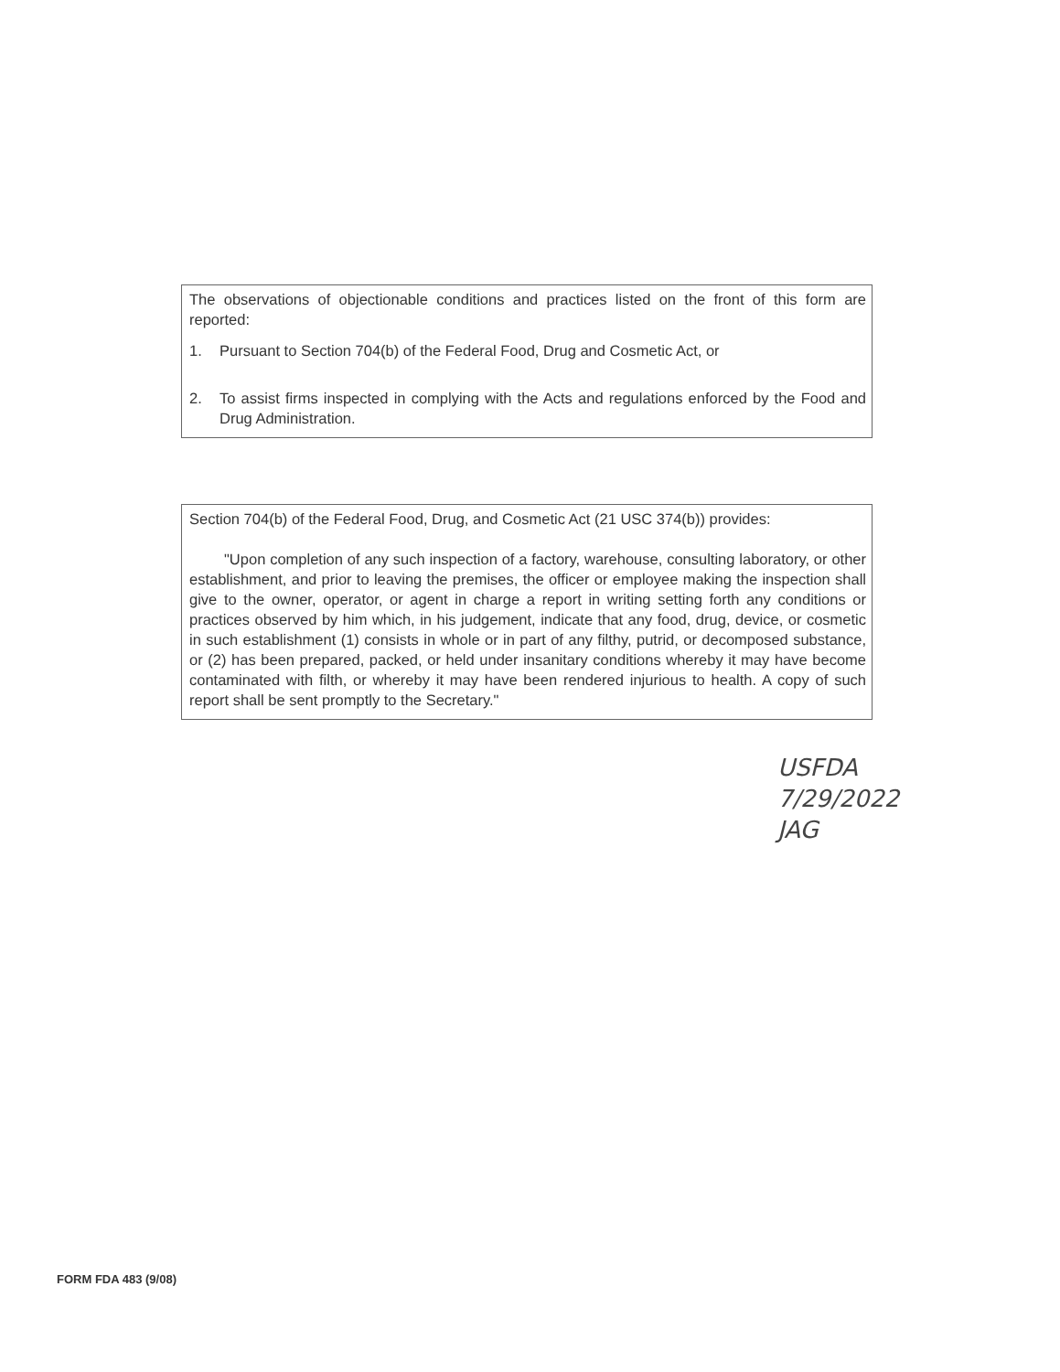The observations of objectionable conditions and practices listed on the front of this form are reported:
1. Pursuant to Section 704(b) of the Federal Food, Drug and Cosmetic Act, or
2. To assist firms inspected in complying with the Acts and regulations enforced by the Food and Drug Administration.
Section 704(b) of the Federal Food, Drug, and Cosmetic Act (21 USC 374(b)) provides:
"Upon completion of any such inspection of a factory, warehouse, consulting laboratory, or other establishment, and prior to leaving the premises, the officer or employee making the inspection shall give to the owner, operator, or agent in charge a report in writing setting forth any conditions or practices observed by him which, in his judgement, indicate that any food, drug, device, or cosmetic in such establishment (1) consists in whole or in part of any filthy, putrid, or decomposed substance, or (2) has been prepared, packed, or held under insanitary conditions whereby it may have become contaminated with filth, or whereby it may have been rendered injurious to health. A copy of such report shall be sent promptly to the Secretary."
USFDA
7/29/2022
JAG
FORM FDA 483 (9/08)